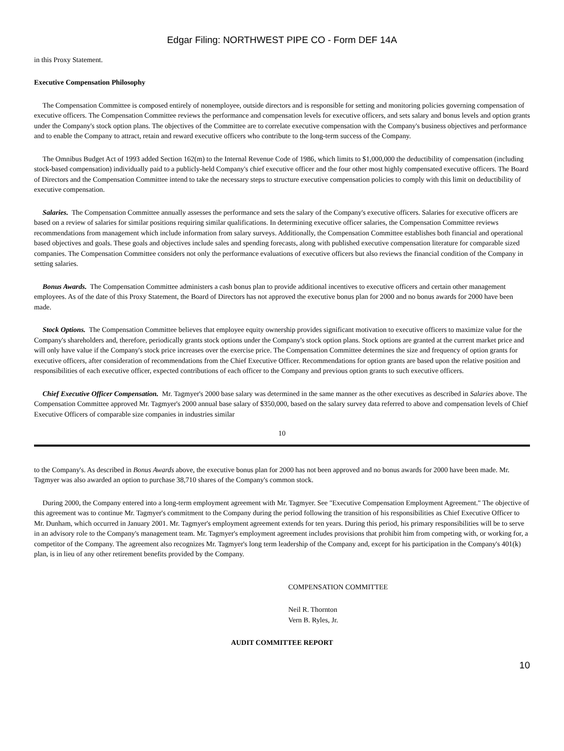Edgar Filing: NORTHWEST PIPE CO - Form DEF 14A
in this Proxy Statement.
Executive Compensation Philosophy
The Compensation Committee is composed entirely of nonemployee, outside directors and is responsible for setting and monitoring policies governing compensation of executive officers. The Compensation Committee reviews the performance and compensation levels for executive officers, and sets salary and bonus levels and option grants under the Company's stock option plans. The objectives of the Committee are to correlate executive compensation with the Company's business objectives and performance and to enable the Company to attract, retain and reward executive officers who contribute to the long-term success of the Company.
The Omnibus Budget Act of 1993 added Section 162(m) to the Internal Revenue Code of 1986, which limits to $1,000,000 the deductibility of compensation (including stock-based compensation) individually paid to a publicly-held Company's chief executive officer and the four other most highly compensated executive officers. The Board of Directors and the Compensation Committee intend to take the necessary steps to structure executive compensation policies to comply with this limit on deductibility of executive compensation.
Salaries. The Compensation Committee annually assesses the performance and sets the salary of the Company's executive officers. Salaries for executive officers are based on a review of salaries for similar positions requiring similar qualifications. In determining executive officer salaries, the Compensation Committee reviews recommendations from management which include information from salary surveys. Additionally, the Compensation Committee establishes both financial and operational based objectives and goals. These goals and objectives include sales and spending forecasts, along with published executive compensation literature for comparable sized companies. The Compensation Committee considers not only the performance evaluations of executive officers but also reviews the financial condition of the Company in setting salaries.
Bonus Awards. The Compensation Committee administers a cash bonus plan to provide additional incentives to executive officers and certain other management employees. As of the date of this Proxy Statement, the Board of Directors has not approved the executive bonus plan for 2000 and no bonus awards for 2000 have been made.
Stock Options. The Compensation Committee believes that employee equity ownership provides significant motivation to executive officers to maximize value for the Company's shareholders and, therefore, periodically grants stock options under the Company's stock option plans. Stock options are granted at the current market price and will only have value if the Company's stock price increases over the exercise price. The Compensation Committee determines the size and frequency of option grants for executive officers, after consideration of recommendations from the Chief Executive Officer. Recommendations for option grants are based upon the relative position and responsibilities of each executive officer, expected contributions of each officer to the Company and previous option grants to such executive officers.
Chief Executive Officer Compensation. Mr. Tagmyer's 2000 base salary was determined in the same manner as the other executives as described in Salaries above. The Compensation Committee approved Mr. Tagmyer's 2000 annual base salary of $350,000, based on the salary survey data referred to above and compensation levels of Chief Executive Officers of comparable size companies in industries similar
10
to the Company's. As described in Bonus Awards above, the executive bonus plan for 2000 has not been approved and no bonus awards for 2000 have been made. Mr. Tagmyer was also awarded an option to purchase 38,710 shares of the Company's common stock.
During 2000, the Company entered into a long-term employment agreement with Mr. Tagmyer. See "Executive Compensation Employment Agreement." The objective of this agreement was to continue Mr. Tagmyer's commitment to the Company during the period following the transition of his responsibilities as Chief Executive Officer to Mr. Dunham, which occurred in January 2001. Mr. Tagmyer's employment agreement extends for ten years. During this period, his primary responsibilities will be to serve in an advisory role to the Company's management team. Mr. Tagmyer's employment agreement includes provisions that prohibit him from competing with, or working for, a competitor of the Company. The agreement also recognizes Mr. Tagmyer's long term leadership of the Company and, except for his participation in the Company's 401(k) plan, is in lieu of any other retirement benefits provided by the Company.
COMPENSATION COMMITTEE
Neil R. Thornton
Vern B. Ryles, Jr.
AUDIT COMMITTEE REPORT
10